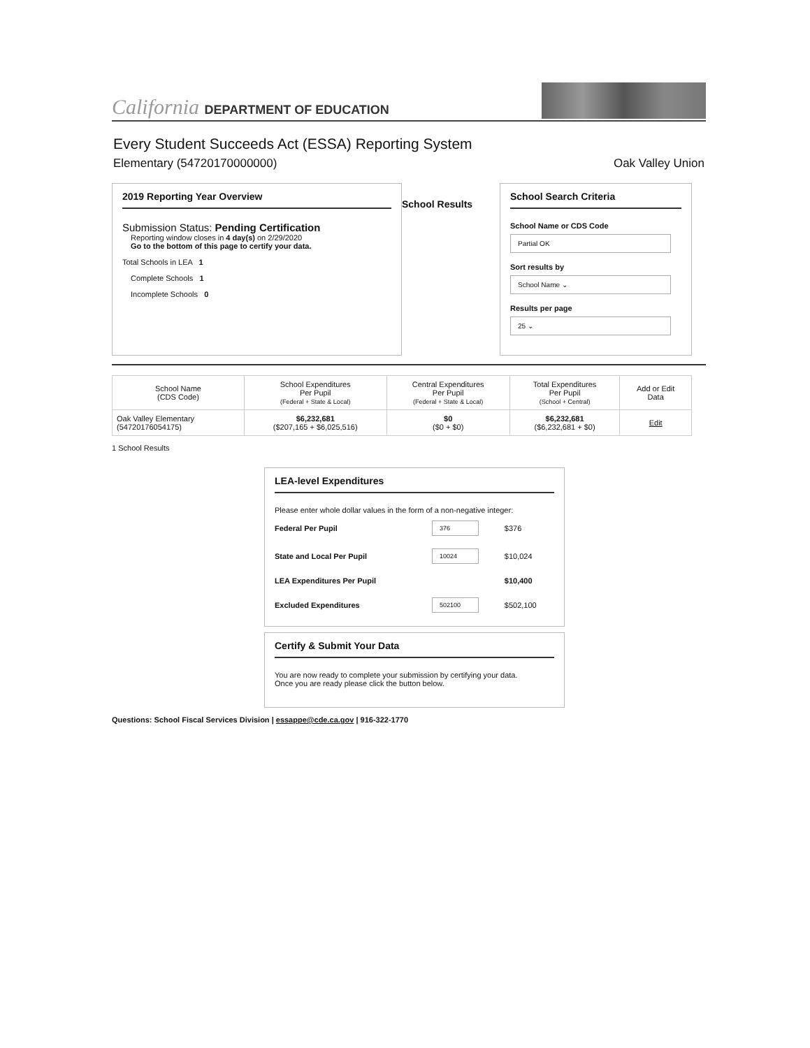California DEPARTMENT OF EDUCATION
Every Student Succeeds Act (ESSA) Reporting System
Elementary (54720170000000) Oak Valley Union
2019 Reporting Year Overview
Submission Status: Pending Certification
Reporting window closes in 4 day(s) on 2/29/2020
Go to the bottom of this page to certify your data.
Total Schools in LEA 1
Complete Schools 1
Incomplete Schools 0
School Results
School Search Criteria
School Name or CDS Code
Partial OK
Sort results by
School Name ⌄
Results per page
25 ⌄
| School Name (CDS Code) | School Expenditures Per Pupil (Federal + State & Local) | Central Expenditures Per Pupil (Federal + State & Local) | Total Expenditures Per Pupil (School + Central) | Add or Edit Data |
| --- | --- | --- | --- | --- |
| Oak Valley Elementary (54720176054175) | $6,232,681 ($207,165 + $6,025,516) | $0 ($0 + $0) | $6,232,681 ($6,232,681 + $0) | Edit |
1 School Results
LEA-level Expenditures
Please enter whole dollar values in the form of a non-negative integer:
| Federal Per Pupil | 376 | $376 |
| State and Local Per Pupil | 10024 | $10,024 |
| LEA Expenditures Per Pupil | | $10,400 |
| Excluded Expenditures | 502100 | $502,100 |
Certify & Submit Your Data
You are now ready to complete your submission by certifying your data.
Once you are ready please click the button below.
Questions: School Fiscal Services Division | essappe@cde.ca.gov | 916-322-1770